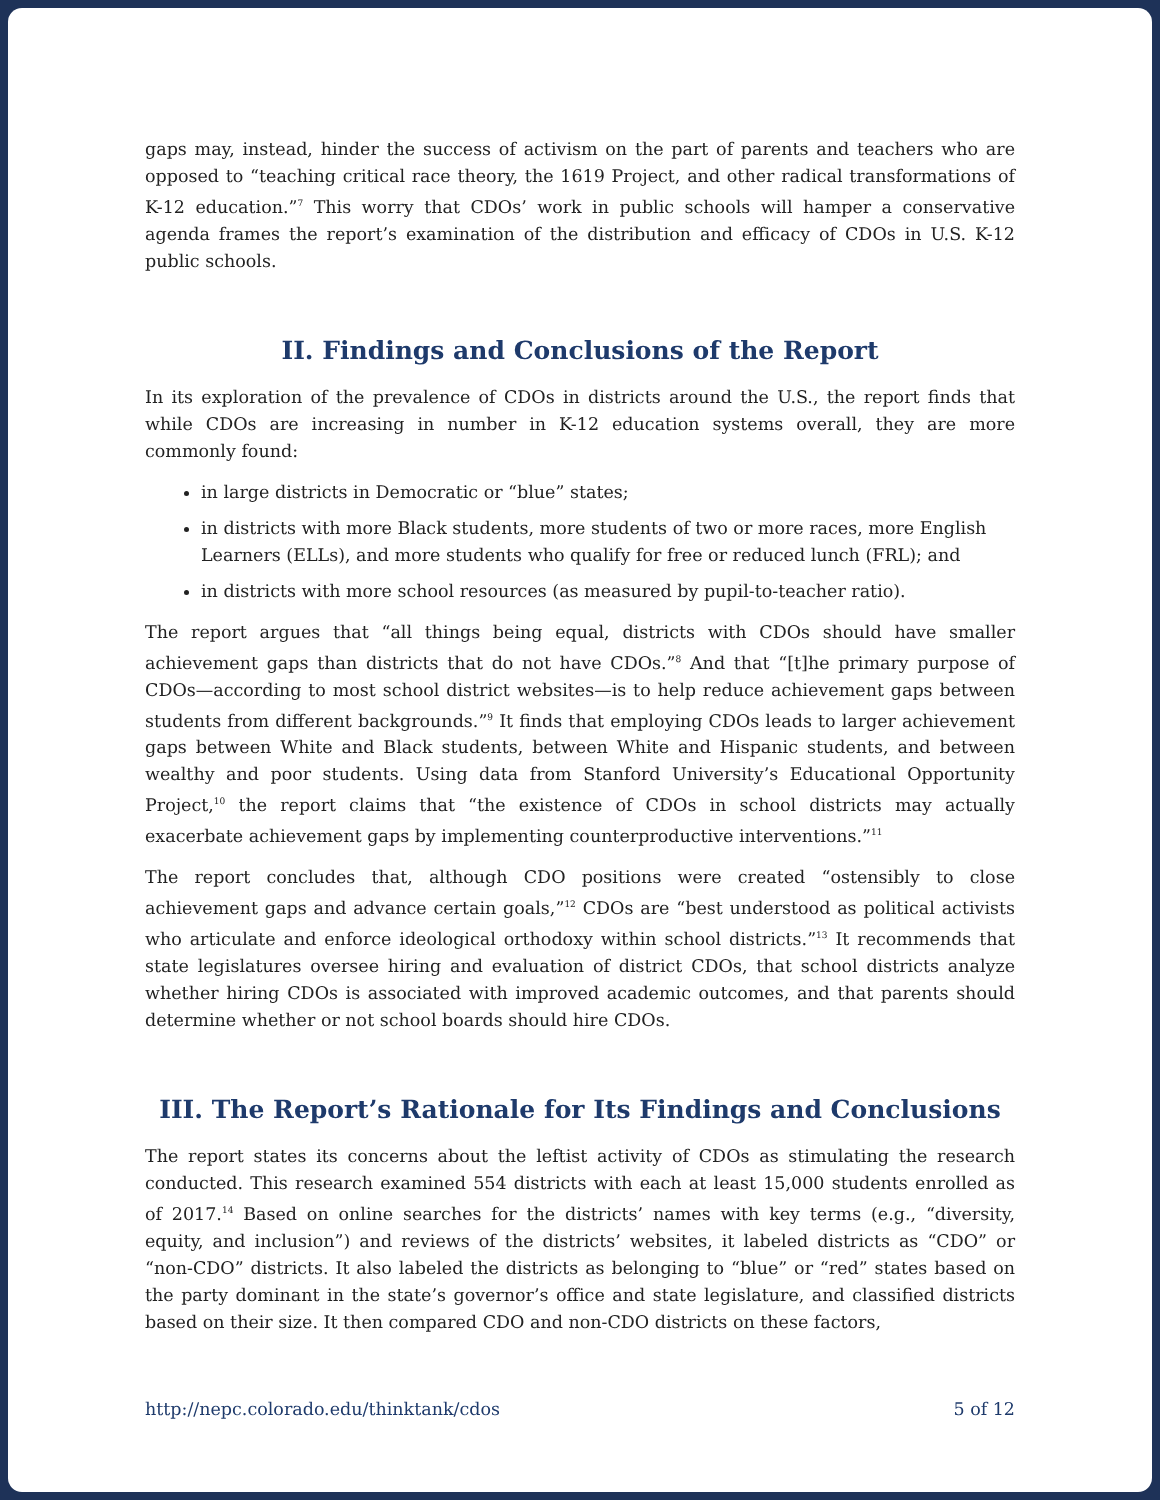gaps may, instead, hinder the success of activism on the part of parents and teachers who are opposed to “teaching critical race theory, the 1619 Project, and other radical transformations of K-12 education.”<sup>7</sup> This worry that CDOs’ work in public schools will hamper a conservative agenda frames the report’s examination of the distribution and efficacy of CDOs in U.S. K-12 public schools.
II. Findings and Conclusions of the Report
In its exploration of the prevalence of CDOs in districts around the U.S., the report finds that while CDOs are increasing in number in K-12 education systems overall, they are more commonly found:
in large districts in Democratic or “blue” states;
in districts with more Black students, more students of two or more races, more English Learners (ELLs), and more students who qualify for free or reduced lunch (FRL); and
in districts with more school resources (as measured by pupil-to-teacher ratio).
The report argues that “all things being equal, districts with CDOs should have smaller achievement gaps than districts that do not have CDOs.”<sup>8</sup> And that “[t]he primary purpose of CDOs—according to most school district websites—is to help reduce achievement gaps between students from different backgrounds.”<sup>9</sup> It finds that employing CDOs leads to larger achievement gaps between White and Black students, between White and Hispanic students, and between wealthy and poor students. Using data from Stanford University’s Educational Opportunity Project,<sup>10</sup> the report claims that “the existence of CDOs in school districts may actually exacerbate achievement gaps by implementing counterproductive interventions.”<sup>11</sup>
The report concludes that, although CDO positions were created “ostensibly to close achievement gaps and advance certain goals,”<sup>12</sup> CDOs are “best understood as political activists who articulate and enforce ideological orthodoxy within school districts.”<sup>13</sup> It recommends that state legislatures oversee hiring and evaluation of district CDOs, that school districts analyze whether hiring CDOs is associated with improved academic outcomes, and that parents should determine whether or not school boards should hire CDOs.
III. The Report’s Rationale for Its Findings and Conclusions
The report states its concerns about the leftist activity of CDOs as stimulating the research conducted. This research examined 554 districts with each at least 15,000 students enrolled as of 2017.<sup>14</sup> Based on online searches for the districts’ names with key terms (e.g., “diversity, equity, and inclusion”) and reviews of the districts’ websites, it labeled districts as “CDO” or “non-CDO” districts. It also labeled the districts as belonging to “blue” or “red” states based on the party dominant in the state’s governor’s office and state legislature, and classified districts based on their size. It then compared CDO and non-CDO districts on these factors,
http://nepc.colorado.edu/thinktank/cdos 5 of 12